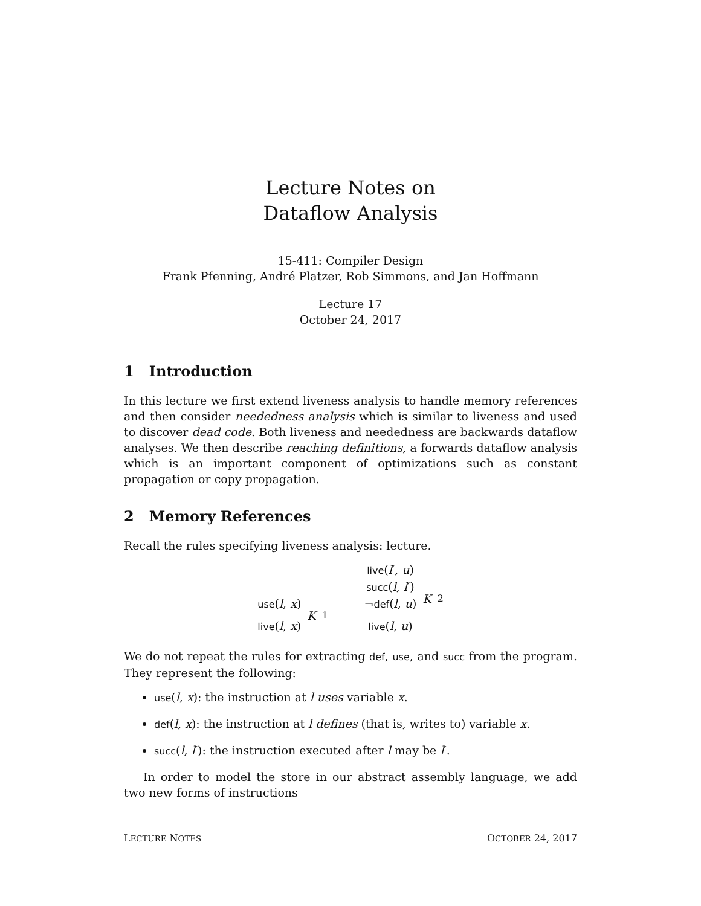Lecture Notes on
Dataflow Analysis
15-411: Compiler Design
Frank Pfenning, André Platzer, Rob Simmons, and Jan Hoffmann
Lecture 17
October 24, 2017
1 Introduction
In this lecture we first extend liveness analysis to handle memory references and then consider neededness analysis which is similar to liveness and used to discover dead code. Both liveness and neededness are backwards dataflow analyses. We then describe reaching definitions, a forwards dataflow analysis which is an important component of optimizations such as constant propagation or copy propagation.
2 Memory References
Recall the rules specifying liveness analysis: lecture.
use(l, x)
live(l, x)
K<sub>1</sub>
live(l′, u)
succ(l, l′)
¬def(l, u)
live(l, u)
K<sub>2</sub>
We do not repeat the rules for extracting def, use, and succ from the program. They represent the following:
use(l, x): the instruction at l uses variable x.
def(l, x): the instruction at l defines (that is, writes to) variable x.
succ(l, l′): the instruction executed after l may be l′.
In order to model the store in our abstract assembly language, we add two new forms of instructions
LECTURE NOTES OCTOBER 24, 2017